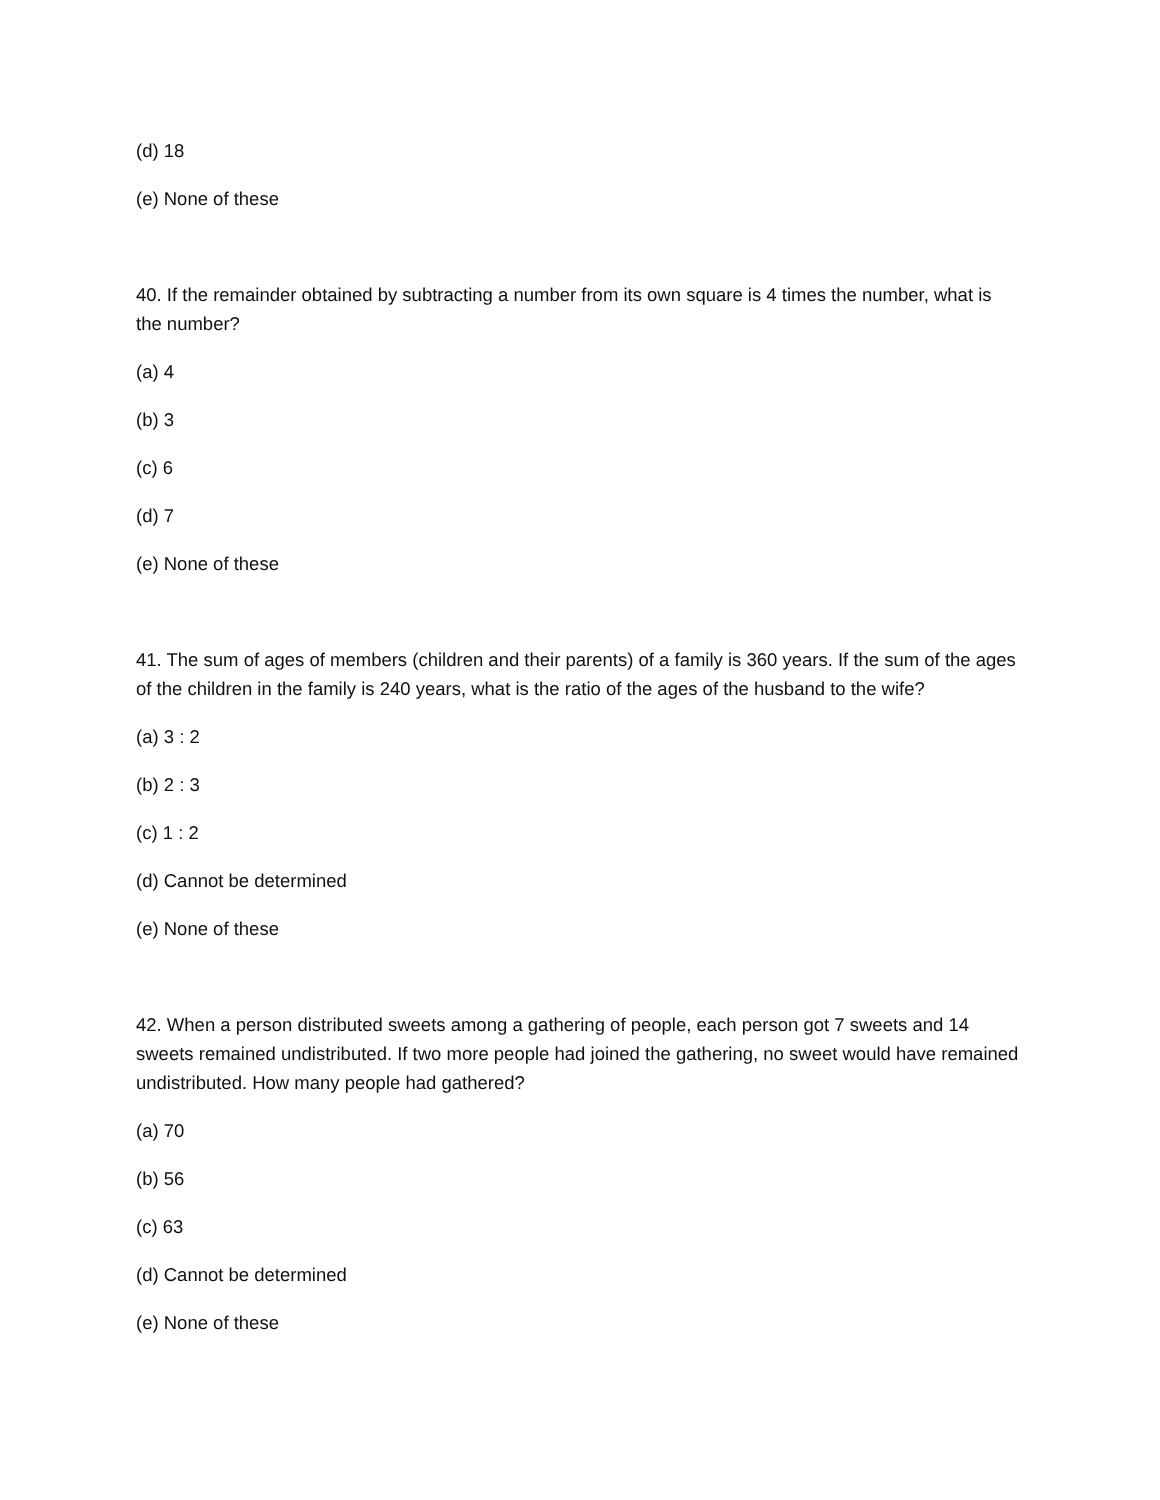(d) 18
(e) None of these
40. If the remainder obtained by subtracting a number from its own square is 4 times the number, what is the number?
(a) 4
(b) 3
(c) 6
(d) 7
(e) None of these
41. The sum of ages of members (children and their parents) of a family is 360 years. If the sum of the ages of the children in the family is 240 years, what is the ratio of the ages of the husband to the wife?
(a) 3 : 2
(b) 2 : 3
(c) 1 : 2
(d) Cannot be determined
(e) None of these
42. When a person distributed sweets among a gathering of people, each person got 7 sweets and 14 sweets remained undistributed. If two more people had joined the gathering, no sweet would have remained undistributed. How many people had gathered?
(a) 70
(b) 56
(c) 63
(d) Cannot be determined
(e) None of these